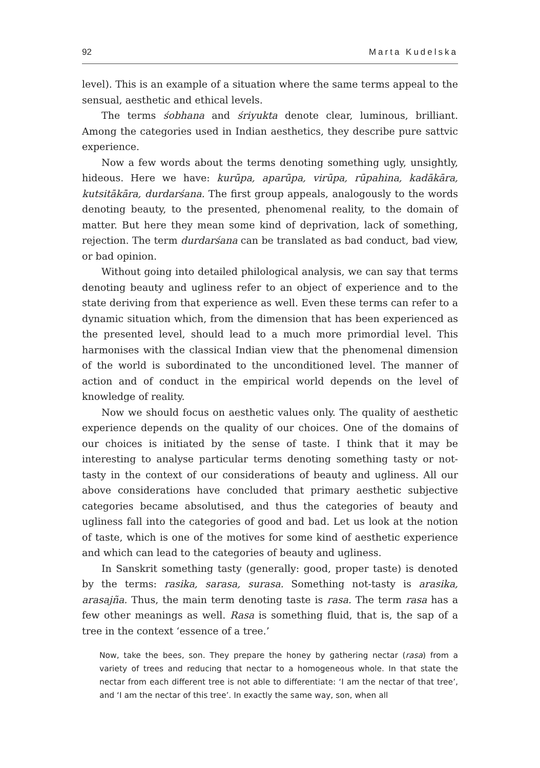92 Marta Kudelska
level). This is an example of a situation where the same terms appeal to the sensual, aesthetic and ethical levels.
The terms śobhana and śriyukta denote clear, luminous, brilliant. Among the categories used in Indian aesthetics, they describe pure sattvic experience.
Now a few words about the terms denoting something ugly, unsightly, hideous. Here we have: kurūpa, aparūpa, virūpa, rūpahina, kadākāra, kutsitākāra, durdarśana. The first group appeals, analogously to the words denoting beauty, to the presented, phenomenal reality, to the domain of matter. But here they mean some kind of deprivation, lack of something, rejection. The term durdarśana can be translated as bad conduct, bad view, or bad opinion.
Without going into detailed philological analysis, we can say that terms denoting beauty and ugliness refer to an object of experience and to the state deriving from that experience as well. Even these terms can refer to a dynamic situation which, from the dimension that has been experienced as the presented level, should lead to a much more primordial level. This harmonises with the classical Indian view that the phenomenal dimension of the world is subordinated to the unconditioned level. The manner of action and of conduct in the empirical world depends on the level of knowledge of reality.
Now we should focus on aesthetic values only. The quality of aesthetic experience depends on the quality of our choices. One of the domains of our choices is initiated by the sense of taste. I think that it may be interesting to analyse particular terms denoting something tasty or not-tasty in the context of our considerations of beauty and ugliness. All our above considerations have concluded that primary aesthetic subjective categories became absolutised, and thus the categories of beauty and ugliness fall into the categories of good and bad. Let us look at the notion of taste, which is one of the motives for some kind of aesthetic experience and which can lead to the categories of beauty and ugliness.
In Sanskrit something tasty (generally: good, proper taste) is denoted by the terms: rasika, sarasa, surasa. Something not-tasty is arasika, arasajña. Thus, the main term denoting taste is rasa. The term rasa has a few other meanings as well. Rasa is something fluid, that is, the sap of a tree in the context ‘essence of a tree.’
Now, take the bees, son. They prepare the honey by gathering nectar (rasa) from a variety of trees and reducing that nectar to a homogeneous whole. In that state the nectar from each different tree is not able to differentiate: ‘I am the nectar of that tree’, and ‘I am the nectar of this tree’. In exactly the same way, son, when all